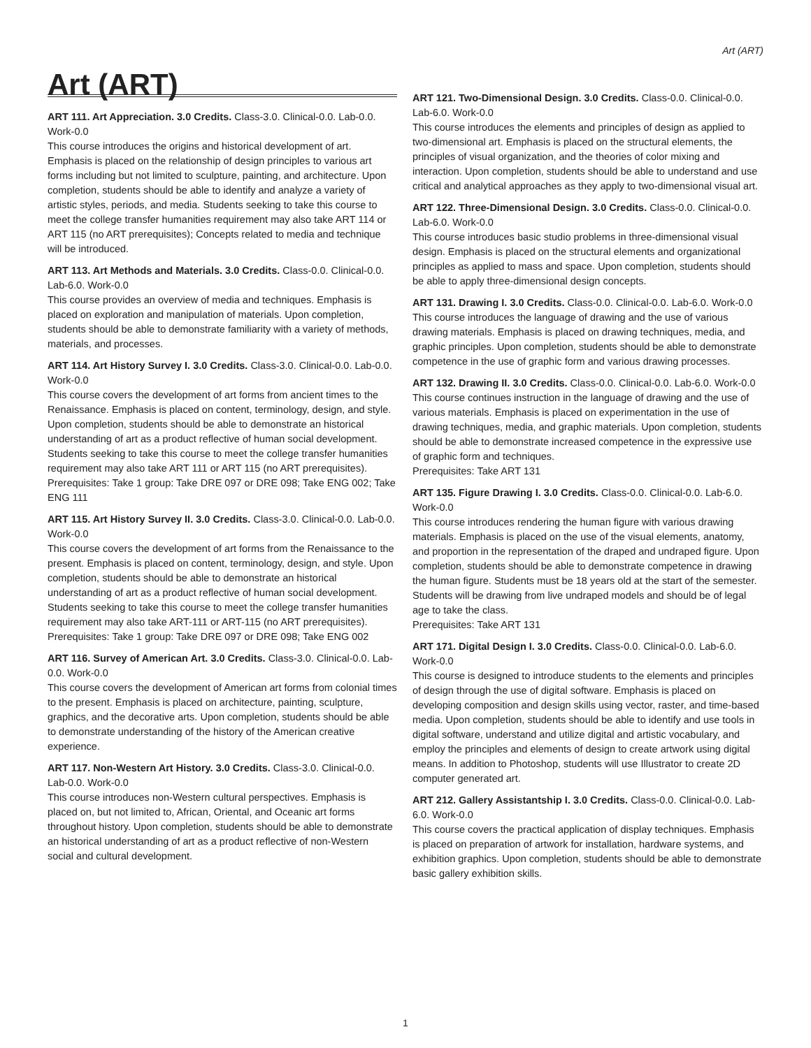Art (ART)
Art (ART)
ART 111. Art Appreciation. 3.0 Credits. Class-3.0. Clinical-0.0. Lab-0.0. Work-0.0
This course introduces the origins and historical development of art. Emphasis is placed on the relationship of design principles to various art forms including but not limited to sculpture, painting, and architecture. Upon completion, students should be able to identify and analyze a variety of artistic styles, periods, and media. Students seeking to take this course to meet the college transfer humanities requirement may also take ART 114 or ART 115 (no ART prerequisites); Concepts related to media and technique will be introduced.
ART 113. Art Methods and Materials. 3.0 Credits. Class-0.0. Clinical-0.0. Lab-6.0. Work-0.0
This course provides an overview of media and techniques. Emphasis is placed on exploration and manipulation of materials. Upon completion, students should be able to demonstrate familiarity with a variety of methods, materials, and processes.
ART 114. Art History Survey I. 3.0 Credits. Class-3.0. Clinical-0.0. Lab-0.0. Work-0.0
This course covers the development of art forms from ancient times to the Renaissance. Emphasis is placed on content, terminology, design, and style. Upon completion, students should be able to demonstrate an historical understanding of art as a product reflective of human social development. Students seeking to take this course to meet the college transfer humanities requirement may also take ART 111 or ART 115 (no ART prerequisites).
Prerequisites: Take 1 group: Take DRE 097 or DRE 098; Take ENG 002; Take ENG 111
ART 115. Art History Survey II. 3.0 Credits. Class-3.0. Clinical-0.0. Lab-0.0. Work-0.0
This course covers the development of art forms from the Renaissance to the present. Emphasis is placed on content, terminology, design, and style. Upon completion, students should be able to demonstrate an historical understanding of art as a product reflective of human social development. Students seeking to take this course to meet the college transfer humanities requirement may also take ART-111 or ART-115 (no ART prerequisites).
Prerequisites: Take 1 group: Take DRE 097 or DRE 098; Take ENG 002
ART 116. Survey of American Art. 3.0 Credits. Class-3.0. Clinical-0.0. Lab-0.0. Work-0.0
This course covers the development of American art forms from colonial times to the present. Emphasis is placed on architecture, painting, sculpture, graphics, and the decorative arts. Upon completion, students should be able to demonstrate understanding of the history of the American creative experience.
ART 117. Non-Western Art History. 3.0 Credits. Class-3.0. Clinical-0.0. Lab-0.0. Work-0.0
This course introduces non-Western cultural perspectives. Emphasis is placed on, but not limited to, African, Oriental, and Oceanic art forms throughout history. Upon completion, students should be able to demonstrate an historical understanding of art as a product reflective of non-Western social and cultural development.
ART 121. Two-Dimensional Design. 3.0 Credits. Class-0.0. Clinical-0.0. Lab-6.0. Work-0.0
This course introduces the elements and principles of design as applied to two-dimensional art. Emphasis is placed on the structural elements, the principles of visual organization, and the theories of color mixing and interaction. Upon completion, students should be able to understand and use critical and analytical approaches as they apply to two-dimensional visual art.
ART 122. Three-Dimensional Design. 3.0 Credits. Class-0.0. Clinical-0.0. Lab-6.0. Work-0.0
This course introduces basic studio problems in three-dimensional visual design. Emphasis is placed on the structural elements and organizational principles as applied to mass and space. Upon completion, students should be able to apply three-dimensional design concepts.
ART 131. Drawing I. 3.0 Credits. Class-0.0. Clinical-0.0. Lab-6.0. Work-0.0
This course introduces the language of drawing and the use of various drawing materials. Emphasis is placed on drawing techniques, media, and graphic principles. Upon completion, students should be able to demonstrate competence in the use of graphic form and various drawing processes.
ART 132. Drawing II. 3.0 Credits. Class-0.0. Clinical-0.0. Lab-6.0. Work-0.0
This course continues instruction in the language of drawing and the use of various materials. Emphasis is placed on experimentation in the use of drawing techniques, media, and graphic materials. Upon completion, students should be able to demonstrate increased competence in the expressive use of graphic form and techniques.
Prerequisites: Take ART 131
ART 135. Figure Drawing I. 3.0 Credits. Class-0.0. Clinical-0.0. Lab-6.0. Work-0.0
This course introduces rendering the human figure with various drawing materials. Emphasis is placed on the use of the visual elements, anatomy, and proportion in the representation of the draped and undraped figure. Upon completion, students should be able to demonstrate competence in drawing the human figure. Students must be 18 years old at the start of the semester. Students will be drawing from live undraped models and should be of legal age to take the class.
Prerequisites: Take ART 131
ART 171. Digital Design I. 3.0 Credits. Class-0.0. Clinical-0.0. Lab-6.0. Work-0.0
This course is designed to introduce students to the elements and principles of design through the use of digital software. Emphasis is placed on developing composition and design skills using vector, raster, and time-based media. Upon completion, students should be able to identify and use tools in digital software, understand and utilize digital and artistic vocabulary, and employ the principles and elements of design to create artwork using digital means. In addition to Photoshop, students will use Illustrator to create 2D computer generated art.
ART 212. Gallery Assistantship I. 3.0 Credits. Class-0.0. Clinical-0.0. Lab-6.0. Work-0.0
This course covers the practical application of display techniques. Emphasis is placed on preparation of artwork for installation, hardware systems, and exhibition graphics. Upon completion, students should be able to demonstrate basic gallery exhibition skills.
1